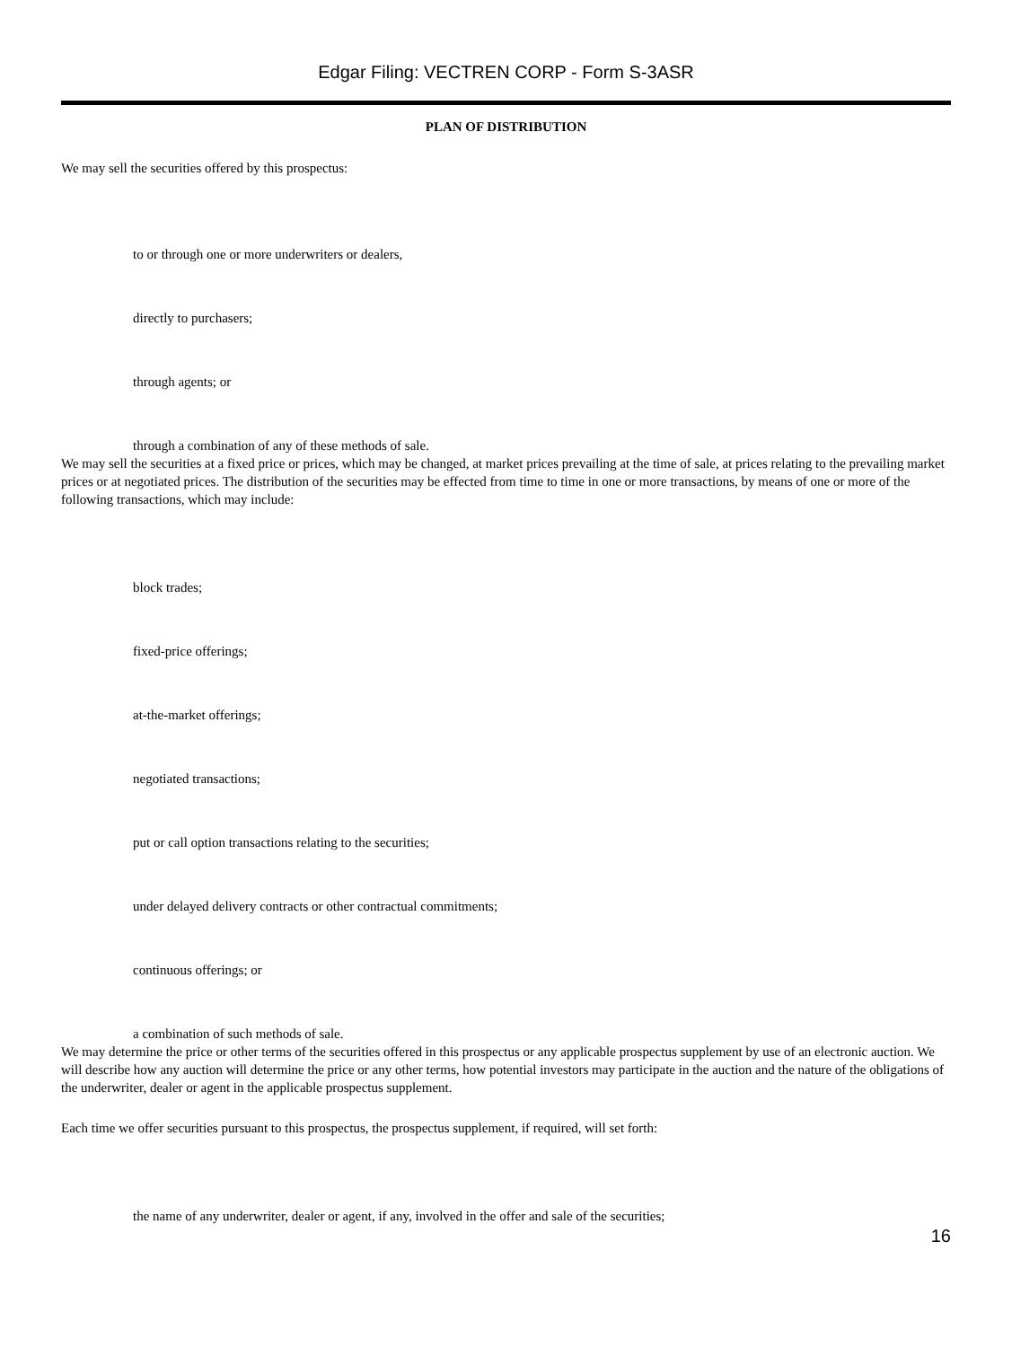Edgar Filing: VECTREN CORP - Form S-3ASR
PLAN OF DISTRIBUTION
We may sell the securities offered by this prospectus:
to or through one or more underwriters or dealers,
directly to purchasers;
through agents; or
through a combination of any of these methods of sale.
We may sell the securities at a fixed price or prices, which may be changed, at market prices prevailing at the time of sale, at prices relating to the prevailing market prices or at negotiated prices. The distribution of the securities may be effected from time to time in one or more transactions, by means of one or more of the following transactions, which may include:
block trades;
fixed-price offerings;
at-the-market offerings;
negotiated transactions;
put or call option transactions relating to the securities;
under delayed delivery contracts or other contractual commitments;
continuous offerings; or
a combination of such methods of sale.
We may determine the price or other terms of the securities offered in this prospectus or any applicable prospectus supplement by use of an electronic auction. We will describe how any auction will determine the price or any other terms, how potential investors may participate in the auction and the nature of the obligations of the underwriter, dealer or agent in the applicable prospectus supplement.
Each time we offer securities pursuant to this prospectus, the prospectus supplement, if required, will set forth:
the name of any underwriter, dealer or agent, if any, involved in the offer and sale of the securities;
16